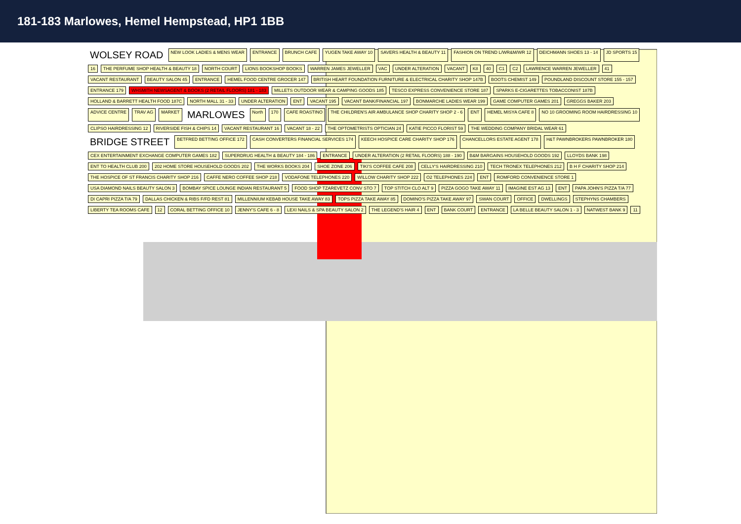181-183 Marlowes, Hemel Hempstead, HP1 1BB
WOLSEY ROAD NEW LOOK LADIES & MENS WEAR ENTRANCE BRUNCH CAFE YUGEN TAKE AWAY 10 SAVERS HEALTH & BEAUTY 11 FASHION ON TREND L/WR&M/WR 12 DEICHMANN SHOES 13 - 14 JD SPORTS 15 16 THE PERFUME SHOP HEALTH & BEAUTY 18 NORTH COURT LIONS BOOKSHOP BOOKS WARREN JAMES JEWELLER VAC UNDER ALTERATION VACANT K8 40 C1 C2 LAWRENCE WARREN JEWELLER 41 VACANT RESTAURANT BEAUTY SALON 45 ENTRANCE HEMEL FOOD CENTRE GROCER 147 BRITISH HEART FOUNDATION FURNITURE & ELECTRICAL CHARITY SHOP 147B BOOTS CHEMIST 149 POUNDLAND DISCOUNT STORE 155 - 157 ENTRANCE 179 WHSMITH NEWSAGENT & BOOKS (2 RETAIL FLOORS) 181 - 183 MILLETS OUTDOOR WEAR & CAMPING GOODS 185 TESCO EXPRESS CONVENIENCE STORE 187 SPARKS E-CIGARETTES TOBACCONIST 187B HOLLAND & BARRETT HEALTH FOOD 187C NORTH MALL 31 - 33 UNDER ALTERATION ENT VACANT 195 VACANT BANK/FINANCIAL 197 BONMARCHE LADIES WEAR 199 GAME COMPUTER GAMES 201 GREGGS BAKER 203 ADVICE CENTRE TRAV AG MARKET MARLOWES North 170 CAFE ROASTINO THE CHILDREN'S AIR AMBULANCE SHOP CHARITY SHOP 2 - 6 ENT HEMEL MISYA CAFE 8 NO 10 GROOMING ROOM HAIRDRESSING 10 CLIPSO HAIRDRESSING 12 RIVERSIDE FISH & CHIPS 14 VACANT RESTAURANT 16 VACANT 18 - 22 THE OPTOMETRISTS OPTICIAN 24 KATIE PICCO FLORIST 59 THE WEDDING COMPANY BRIDAL WEAR 61 BRIDGE STREET BETFRED BETTING OFFICE 172 CASH CONVERTERS FINANCIAL SERVICES 174 KEECH HOSPICE CARE CHARITY SHOP 176 CHANCELLORS ESTATE AGENT 178 H&T PAWNBROKERS PAWNBROKER 180 CEX ENTERTAINMENT EXCHANGE COMPUTER GAMES 182 SUPERDRUG HEALTH & BEAUTY 184 - 186 ENTRANCE UNDER ALTERATION (2 RETAIL FLOORS) 188 - 190 B&M BARGAINS HOUSEHOLD GOODS 192 LLOYDS BANK 198 ENT TO HEALTH CLUB 200 202 HOME STORE HOUSEHOLD GOODS 202 THE WORKS BOOKS 204 SHOE ZONE 206 TIKI'S COFFEE CAFE 208 CELLY'S HAIRDRESSING 210 TECH TRONEX TELEPHONES 212 B H F CHARITY SHOP 214 THE HOSPICE OF ST FRANCIS CHARITY SHOP 216 CAFFE NERO COFFEE SHOP 218 VODAFONE TELEPHONES 220 WILLOW CHARITY SHOP 222 O2 TELEPHONES 224 ENT ROMFORD CONVENIENCE STORE 1 USA DIAMOND NAILS BEAUTY SALON 3 BOMBAY SPICE LOUNGE INDIAN RESTAURANT 5 FOOD SHOP TZAREVETZ CONV STO 7 TOP STITCH CLO ALT 9 PIZZA GOGO TAKE AWAY 11 IMAGINE EST AG 13 ENT PAPA JOHN'S PIZZA T/A 77 DI CAPRI PIZZA T/A 79 DALLAS CHICKEN & RIBS F/FD REST 81 MILLENNIUM KEBAB HOUSE TAKE AWAY 83 TOPS PIZZA TAKE AWAY 85 DOMINO'S PIZZA TAKE AWAY 97 SWAN COURT OFFICE DWELLINGS STEPHYNS CHAMBERS LIBERTY TEA ROOMS CAFE 12 CORAL BETTING OFFICE 10 JENNY'S CAFE 6 - 8 LEXI NAILS & SPA BEAUTY SALON 2 THE LEGEND'S HAIR 4 ENT BANK COURT ENTRANCE LA BELLE BEAUTY SALON 1 - 3 NATWEST BANK 9 11